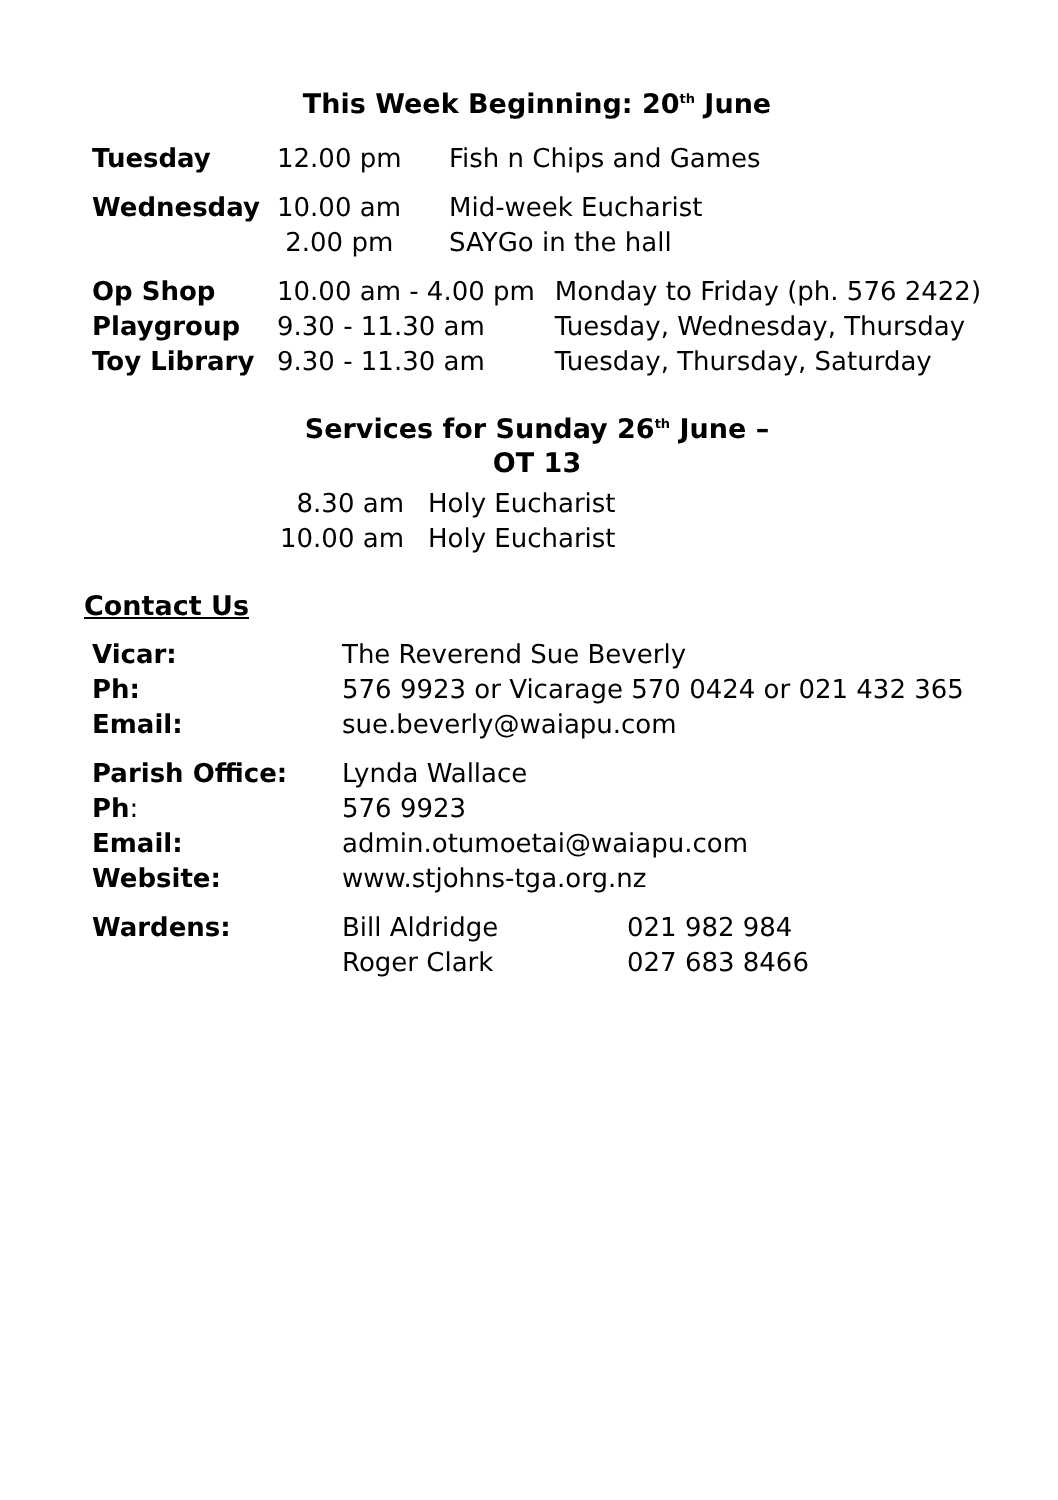This Week Beginning: 20<sup>th</sup> June
| Tuesday | 12.00 pm | Fish n Chips and Games |
| Wednesday | 10.00 am 2.00 pm | Mid-week Eucharist SAYGo in the hall |
| Op Shop | 10.00 am - 4.00 pm | Monday to Friday (ph. 576 2422) |
| Playgroup | 9.30 - 11.30 am | Tuesday, Wednesday, Thursday |
| Toy Library | 9.30 - 11.30 am | Tuesday, Thursday, Saturday |
Services for Sunday 26<sup>th</sup> June –
OT 13
| 8.30 am | Holy Eucharist |
| 10.00 am | Holy Eucharist |
Contact Us
| Vicar: | The Reverend Sue Beverly | |
| Ph: | 576 9923 or Vicarage 570 0424 or 021 432 365 | |
| Email: | sue.beverly@waiapu.com | |
| Parish Office: | Lynda Wallace | |
| Ph : | 576 9923 | |
| Email: | admin.otumoetai@waiapu.com | |
| Website: | www.stjohns-tga.org.nz | |
| Wardens: | Bill Aldridge Roger Clark | 021 982 984 027 683 8466 |